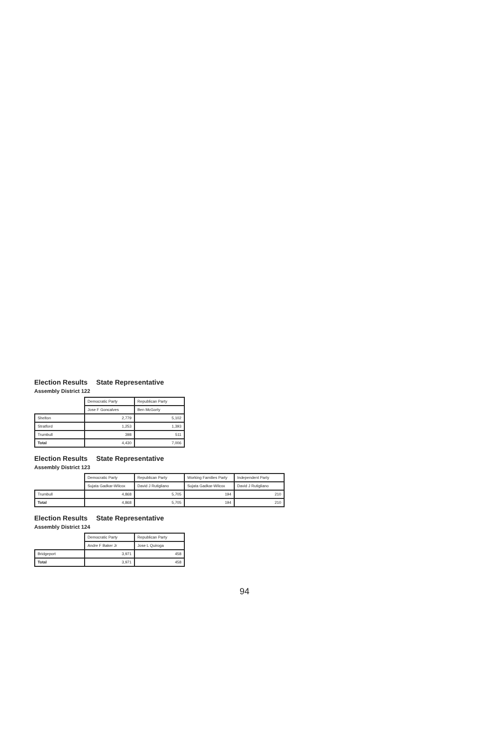Election Results State Representative
Assembly District 122
| | Democratic Party | Republican Party |
| --- | --- | --- |
| | Jose F Goncalves | Ben McGorty |
| Shelton | 2,779 | 5,102 |
| Stratford | 1,253 | 1,393 |
| Trumbull | 398 | 511 |
| Total | 4,430 | 7,006 |
Election Results State Representative
Assembly District 123
| | Democratic Party | Republican Party | Working Families Party | Independent Party |
| --- | --- | --- | --- | --- |
| | Sujata Gadkar-Wilcox | David J Rutigliano | Sujata Gadkar-Wilcox | David J Rutigliano |
| Trumbull | 4,868 | 5,705 | 194 | 210 |
| Total | 4,868 | 5,705 | 194 | 210 |
Election Results State Representative
Assembly District 124
| | Democratic Party | Republican Party |
| --- | --- | --- |
| | Andre F Baker Jr | Jose L Quiroga |
| Bridgeport | 3,971 | 458 |
| Total | 3,971 | 458 |
94